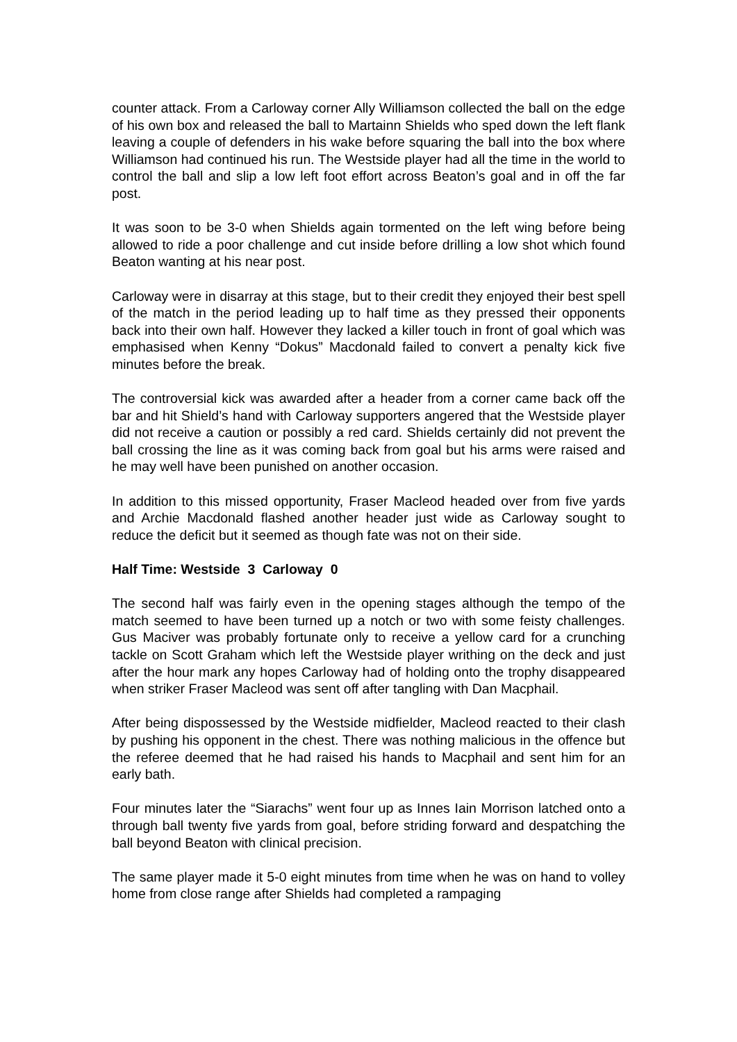counter attack. From a Carloway corner Ally Williamson collected the ball on the edge of his own box and released the ball to Martainn Shields who sped down the left flank leaving a couple of defenders in his wake before squaring the ball into the box where Williamson had continued his run. The Westside player had all the time in the world to control the ball and slip a low left foot effort across Beaton’s goal and in off the far post.
It was soon to be 3-0 when Shields again tormented on the left wing before being allowed to ride a poor challenge and cut inside before drilling a low shot which found Beaton wanting at his near post.
Carloway were in disarray at this stage, but to their credit they enjoyed their best spell of the match in the period leading up to half time as they pressed their opponents back into their own half. However they lacked a killer touch in front of goal which was emphasised when Kenny “Dokus” Macdonald failed to convert a penalty kick five minutes before the break.
The controversial kick was awarded after a header from a corner came back off the bar and hit Shield’s hand with Carloway supporters angered that the Westside player did not receive a caution or possibly a red card. Shields certainly did not prevent the ball crossing the line as it was coming back from goal but his arms were raised and he may well have been punished on another occasion.
In addition to this missed opportunity, Fraser Macleod headed over from five yards and Archie Macdonald flashed another header just wide as Carloway sought to reduce the deficit but it seemed as though fate was not on their side.
Half Time: Westside 3 Carloway 0
The second half was fairly even in the opening stages although the tempo of the match seemed to have been turned up a notch or two with some feisty challenges. Gus Maciver was probably fortunate only to receive a yellow card for a crunching tackle on Scott Graham which left the Westside player writhing on the deck and just after the hour mark any hopes Carloway had of holding onto the trophy disappeared when striker Fraser Macleod was sent off after tangling with Dan Macphail.
After being dispossessed by the Westside midfielder, Macleod reacted to their clash by pushing his opponent in the chest. There was nothing malicious in the offence but the referee deemed that he had raised his hands to Macphail and sent him for an early bath.
Four minutes later the “Siarachs” went four up as Innes Iain Morrison latched onto a through ball twenty five yards from goal, before striding forward and despatching the ball beyond Beaton with clinical precision.
The same player made it 5-0 eight minutes from time when he was on hand to volley home from close range after Shields had completed a rampaging